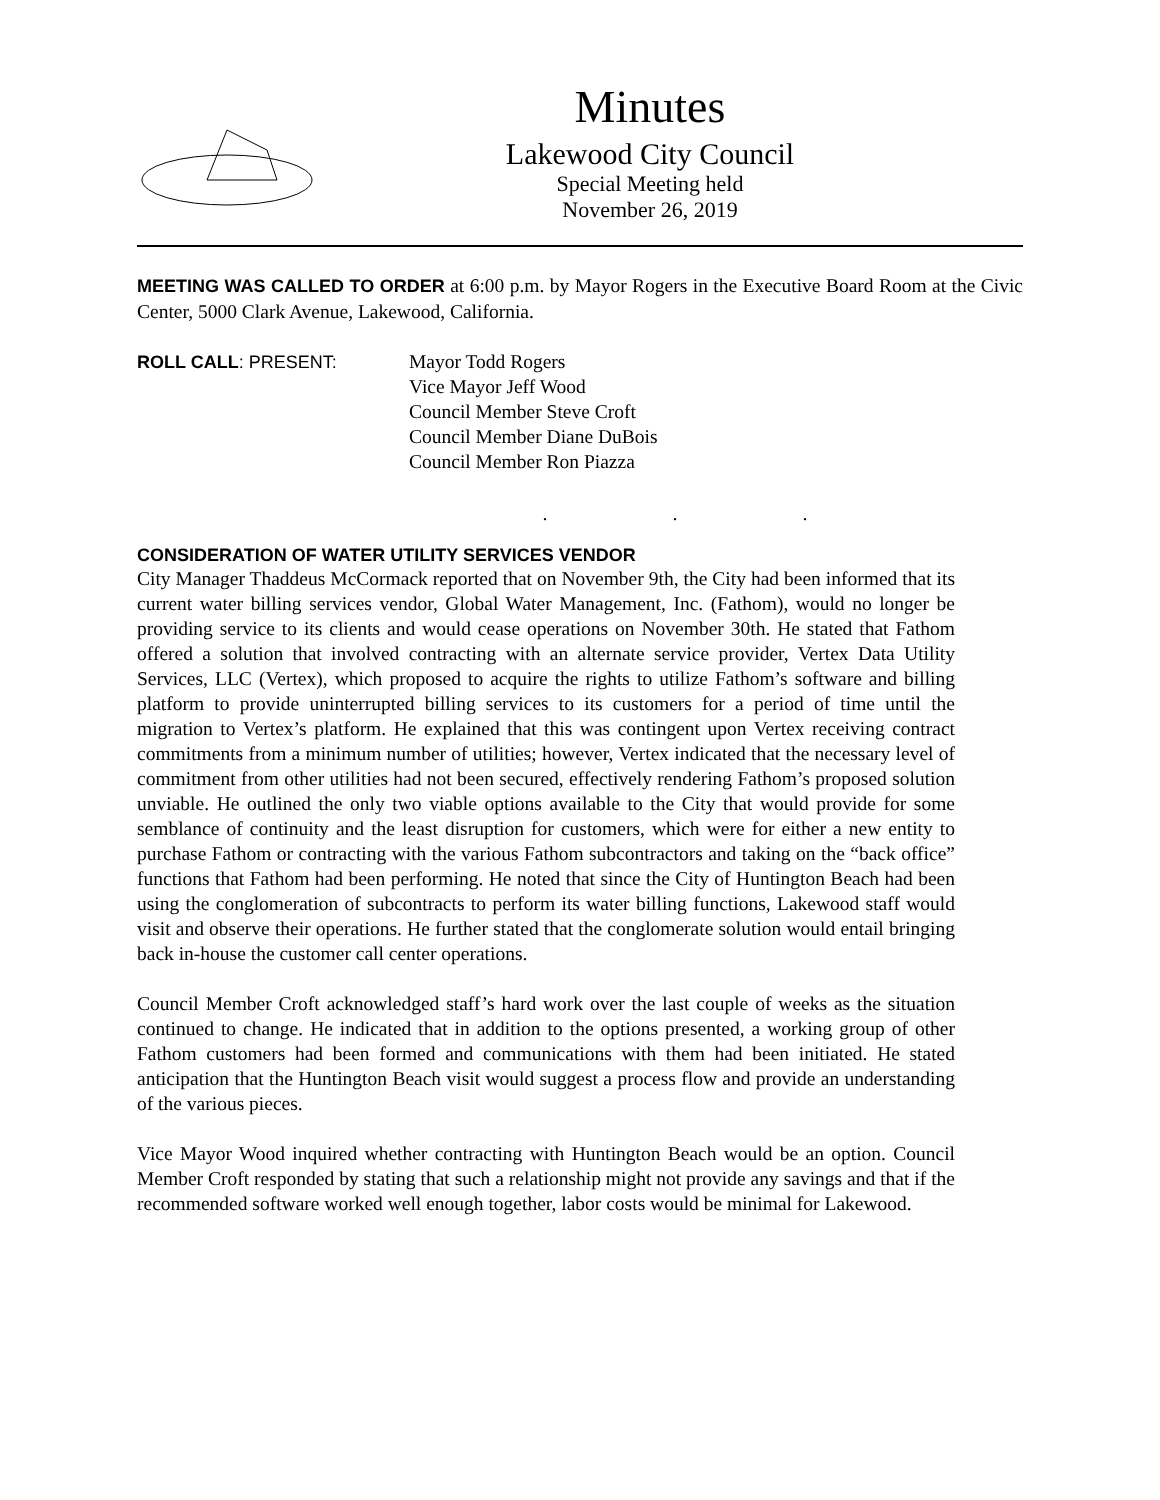Minutes
Lakewood City Council
Special Meeting held
November 26, 2019
MEETING WAS CALLED TO ORDER at 6:00 p.m. by Mayor Rogers in the Executive Board Room at the Civic Center, 5000 Clark Avenue, Lakewood, California.
ROLL CALL: PRESENT: Mayor Todd Rogers
Vice Mayor Jeff Wood
Council Member Steve Croft
Council Member Diane DuBois
Council Member Ron Piazza
. . .
CONSIDERATION OF WATER UTILITY SERVICES VENDOR
City Manager Thaddeus McCormack reported that on November 9th, the City had been informed that its current water billing services vendor, Global Water Management, Inc. (Fathom), would no longer be providing service to its clients and would cease operations on November 30th. He stated that Fathom offered a solution that involved contracting with an alternate service provider, Vertex Data Utility Services, LLC (Vertex), which proposed to acquire the rights to utilize Fathom’s software and billing platform to provide uninterrupted billing services to its customers for a period of time until the migration to Vertex’s platform. He explained that this was contingent upon Vertex receiving contract commitments from a minimum number of utilities; however, Vertex indicated that the necessary level of commitment from other utilities had not been secured, effectively rendering Fathom’s proposed solution unviable. He outlined the only two viable options available to the City that would provide for some semblance of continuity and the least disruption for customers, which were for either a new entity to purchase Fathom or contracting with the various Fathom subcontractors and taking on the “back office” functions that Fathom had been performing. He noted that since the City of Huntington Beach had been using the conglomeration of subcontracts to perform its water billing functions, Lakewood staff would visit and observe their operations. He further stated that the conglomerate solution would entail bringing back in-house the customer call center operations.
Council Member Croft acknowledged staff’s hard work over the last couple of weeks as the situation continued to change. He indicated that in addition to the options presented, a working group of other Fathom customers had been formed and communications with them had been initiated. He stated anticipation that the Huntington Beach visit would suggest a process flow and provide an understanding of the various pieces.
Vice Mayor Wood inquired whether contracting with Huntington Beach would be an option. Council Member Croft responded by stating that such a relationship might not provide any savings and that if the recommended software worked well enough together, labor costs would be minimal for Lakewood.